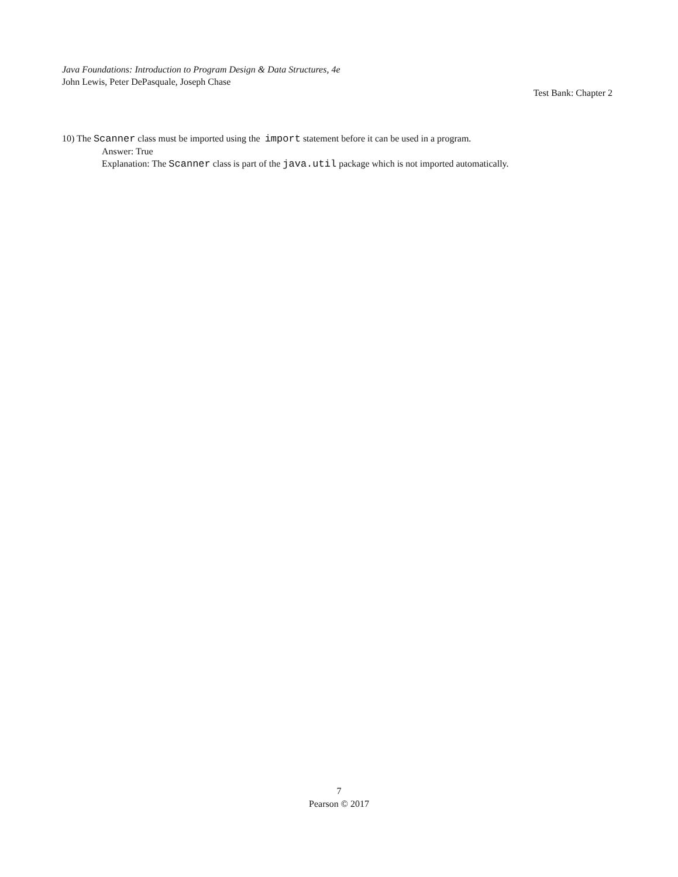Java Foundations: Introduction to Program Design & Data Structures, 4e
John Lewis, Peter DePasquale, Joseph Chase
Test Bank: Chapter 2
10) The Scanner class must be imported using the import statement before it can be used in a program.
Answer: True
Explanation: The Scanner class is part of the java.util package which is not imported automatically.
7
Pearson © 2017